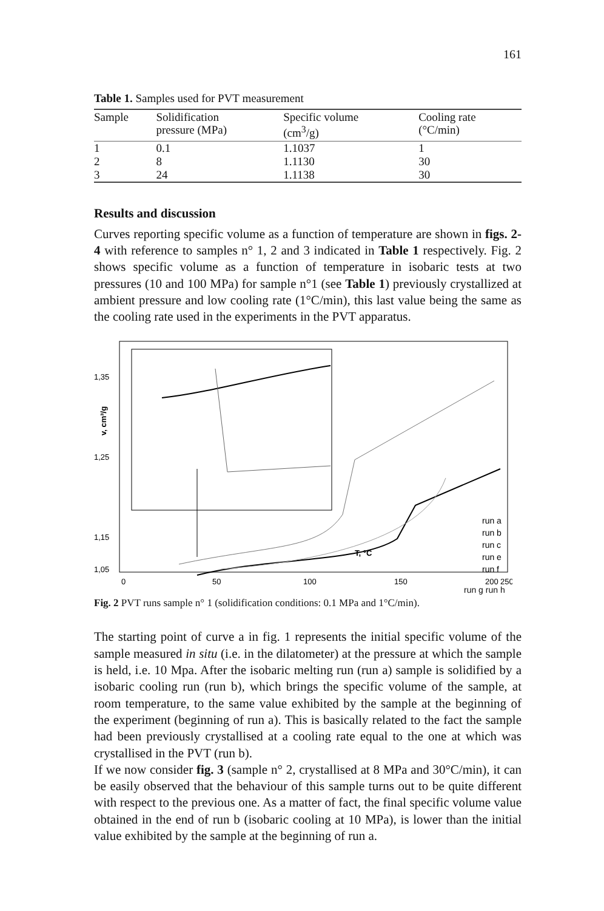161
Table 1. Samples used for PVT measurement
| Sample | Solidification pressure (MPa) | Specific volume (cm<sup>3</sup>/g) | Cooling rate (°C/min) |
| --- | --- | --- | --- |
| 1 | 0.1 | 1.1037 | 1 |
| 2 | 8 | 1.1130 | 30 |
| 3 | 24 | 1.1138 | 30 |
Results and discussion
Curves reporting specific volume as a function of temperature are shown in figs. 2-4 with reference to samples n° 1, 2 and 3 indicated in Table 1 respectively. Fig. 2 shows specific volume as a function of temperature in isobaric tests at two pressures (10 and 100 MPa) for sample n°1 (see Table 1) previously crystallized at ambient pressure and low cooling rate (1°C/min), this last value being the same as the cooling rate used in the experiments in the PVT apparatus.
1,35
1,25
1,15
1,05
v, cm³/g
0
50
100
150
200
250
T, °C
run a
run b
run c
run e
run f
run g run h
Fig. 2 PVT runs sample n° 1 (solidification conditions: 0.1 MPa and 1°C/min).
The starting point of curve a in fig. 1 represents the initial specific volume of the sample measured in situ (i.e. in the dilatometer) at the pressure at which the sample is held, i.e. 10 Mpa. After the isobaric melting run (run a) sample is solidified by a isobaric cooling run (run b), which brings the specific volume of the sample, at room temperature, to the same value exhibited by the sample at the beginning of the experiment (beginning of run a). This is basically related to the fact the sample had been previously crystallised at a cooling rate equal to the one at which was crystallised in the PVT (run b).
If we now consider fig. 3 (sample n° 2, crystallised at 8 MPa and 30°C/min), it can be easily observed that the behaviour of this sample turns out to be quite different with respect to the previous one. As a matter of fact, the final specific volume value obtained in the end of run b (isobaric cooling at 10 MPa), is lower than the initial value exhibited by the sample at the beginning of run a.